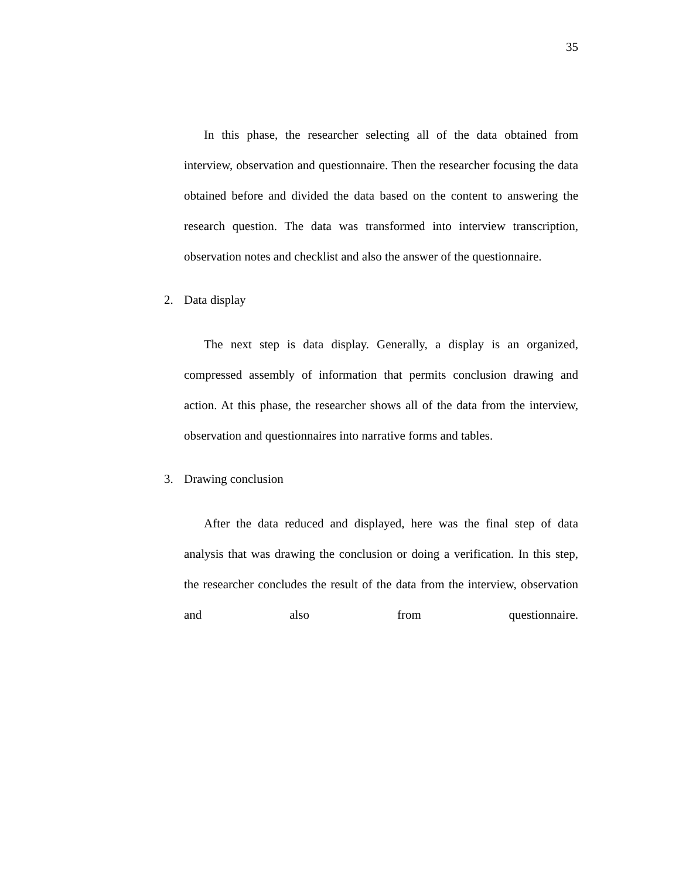35
In this phase, the researcher selecting all of the data obtained from interview, observation and questionnaire. Then the researcher focusing the data obtained before and divided the data based on the content to answering the research question. The data was transformed into interview transcription, observation notes and checklist and also the answer of the questionnaire.
2. Data display
The next step is data display. Generally, a display is an organized, compressed assembly of information that permits conclusion drawing and action. At this phase, the researcher shows all of the data from the interview, observation and questionnaires into narrative forms and tables.
3. Drawing conclusion
After the data reduced and displayed, here was the final step of data analysis that was drawing the conclusion or doing a verification. In this step, the researcher concludes the result of the data from the interview, observation and also from questionnaire.